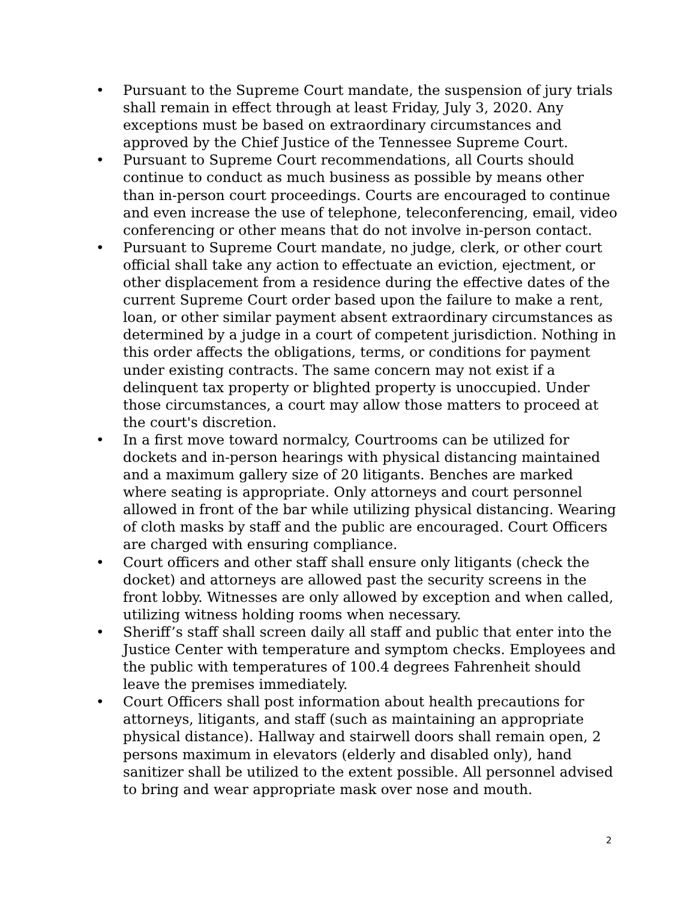• Pursuant to the Supreme Court mandate, the suspension of jury trials shall remain in effect through at least Friday, July 3, 2020. Any exceptions must be based on extraordinary circumstances and approved by the Chief Justice of the Tennessee Supreme Court.
• Pursuant to Supreme Court recommendations, all Courts should continue to conduct as much business as possible by means other than in-person court proceedings. Courts are encouraged to continue and even increase the use of telephone, teleconferencing, email, video conferencing or other means that do not involve in-person contact.
• Pursuant to Supreme Court mandate, no judge, clerk, or other court official shall take any action to effectuate an eviction, ejectment, or other displacement from a residence during the effective dates of the current Supreme Court order based upon the failure to make a rent, loan, or other similar payment absent extraordinary circumstances as determined by a judge in a court of competent jurisdiction. Nothing in this order affects the obligations, terms, or conditions for payment under existing contracts. The same concern may not exist if a delinquent tax property or blighted property is unoccupied. Under those circumstances, a court may allow those matters to proceed at the court's discretion.
• In a first move toward normalcy, Courtrooms can be utilized for dockets and in-person hearings with physical distancing maintained and a maximum gallery size of 20 litigants. Benches are marked where seating is appropriate. Only attorneys and court personnel allowed in front of the bar while utilizing physical distancing. Wearing of cloth masks by staff and the public are encouraged. Court Officers are charged with ensuring compliance.
• Court officers and other staff shall ensure only litigants (check the docket) and attorneys are allowed past the security screens in the front lobby. Witnesses are only allowed by exception and when called, utilizing witness holding rooms when necessary.
• Sheriff’s staff shall screen daily all staff and public that enter into the Justice Center with temperature and symptom checks. Employees and the public with temperatures of 100.4 degrees Fahrenheit should leave the premises immediately.
• Court Officers shall post information about health precautions for attorneys, litigants, and staff (such as maintaining an appropriate physical distance). Hallway and stairwell doors shall remain open, 2 persons maximum in elevators (elderly and disabled only), hand sanitizer shall be utilized to the extent possible. All personnel advised to bring and wear appropriate mask over nose and mouth.
2